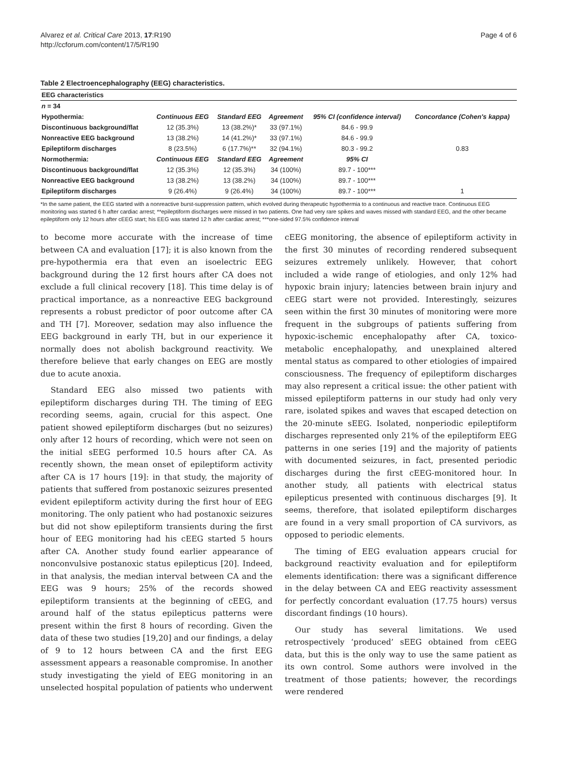Alvarez et al. Critical Care 2013, 17:R190
http://ccforum.com/content/17/5/R190
Page 4 of 6
Table 2 Electroencephalography (EEG) characteristics.
| EEG characteristics | | | | | |
| n = 34 | | | | | |
| Hypothermia: | Continuous EEG | Standard EEG | Agreement | 95% CI (confidence interval) | Concordance (Cohen's kappa) |
| Discontinuous background/flat | 12 (35.3%) | 13 (38.2%)* | 33 (97.1%) | 84.6 - 99.9 | |
| Nonreactive EEG background | 13 (38.2%) | 14 (41.2%)* | 33 (97.1%) | 84.6 - 99.9 | |
| Epileptiform discharges | 8 (23.5%) | 6 (17.7%)** | 32 (94.1%) | 80.3 - 99.2 | 0.83 |
| Normothermia: | Continuous EEG | Standard EEG | Agreement | 95% CI | |
| Discontinuous background/flat | 12 (35.3%) | 12 (35.3%) | 34 (100%) | 89.7 - 100*** | |
| Nonreactive EEG background | 13 (38.2%) | 13 (38.2%) | 34 (100%) | 89.7 - 100*** | |
| Epileptiform discharges | 9 (26.4%) | 9 (26.4%) | 34 (100%) | 89.7 - 100*** | 1 |
*In the same patient, the EEG started with a nonreactive burst-suppression pattern, which evolved during therapeutic hypothermia to a continuous and reactive trace. Continuous EEG monitoring was started 6 h after cardiac arrest; **epileptiform discharges were missed in two patients. One had very rare spikes and waves missed with standard EEG, and the other became epileptiform only 12 hours after cEEG start; his EEG was started 12 h after cardiac arrest; ***one-sided 97.5% confidence interval
to become more accurate with the increase of time between CA and evaluation [17]; it is also known from the pre-hypothermia era that even an isoelectric EEG background during the 12 first hours after CA does not exclude a full clinical recovery [18]. This time delay is of practical importance, as a nonreactive EEG background represents a robust predictor of poor outcome after CA and TH [7]. Moreover, sedation may also influence the EEG background in early TH, but in our experience it normally does not abolish background reactivity. We therefore believe that early changes on EEG are mostly due to acute anoxia.
Standard EEG also missed two patients with epileptiform discharges during TH. The timing of EEG recording seems, again, crucial for this aspect. One patient showed epileptiform discharges (but no seizures) only after 12 hours of recording, which were not seen on the initial sEEG performed 10.5 hours after CA. As recently shown, the mean onset of epileptiform activity after CA is 17 hours [19]: in that study, the majority of patients that suffered from postanoxic seizures presented evident epileptiform activity during the first hour of EEG monitoring. The only patient who had postanoxic seizures but did not show epileptiform transients during the first hour of EEG monitoring had his cEEG started 5 hours after CA. Another study found earlier appearance of nonconvulsive postanoxic status epilepticus [20]. Indeed, in that analysis, the median interval between CA and the EEG was 9 hours; 25% of the records showed epileptiform transients at the beginning of cEEG, and around half of the status epilepticus patterns were present within the first 8 hours of recording. Given the data of these two studies [19,20] and our findings, a delay of 9 to 12 hours between CA and the first EEG assessment appears a reasonable compromise. In another study investigating the yield of EEG monitoring in an unselected hospital population of patients who underwent cEEG monitoring, the absence of epileptiform activity in the first 30 minutes of recording rendered subsequent seizures extremely unlikely. However, that cohort included a wide range of etiologies, and only 12% had hypoxic brain injury; latencies between brain injury and cEEG start were not provided. Interestingly, seizures seen within the first 30 minutes of monitoring were more frequent in the subgroups of patients suffering from hypoxic-ischemic encephalopathy after CA, toxico-metabolic encephalopathy, and unexplained altered mental status as compared to other etiologies of impaired consciousness. The frequency of epileptiform discharges may also represent a critical issue: the other patient with missed epileptiform patterns in our study had only very rare, isolated spikes and waves that escaped detection on the 20-minute sEEG. Isolated, nonperiodic epileptiform discharges represented only 21% of the epileptiform EEG patterns in one series [19] and the majority of patients with documented seizures, in fact, presented periodic discharges during the first cEEG-monitored hour. In another study, all patients with electrical status epilepticus presented with continuous discharges [9]. It seems, therefore, that isolated epileptiform discharges are found in a very small proportion of CA survivors, as opposed to periodic elements.
The timing of EEG evaluation appears crucial for background reactivity evaluation and for epileptiform elements identification: there was a significant difference in the delay between CA and EEG reactivity assessment for perfectly concordant evaluation (17.75 hours) versus discordant findings (10 hours).
Our study has several limitations. We used retrospectively ‘produced’ sEEG obtained from cEEG data, but this is the only way to use the same patient as its own control. Some authors were involved in the treatment of those patients; however, the recordings were rendered